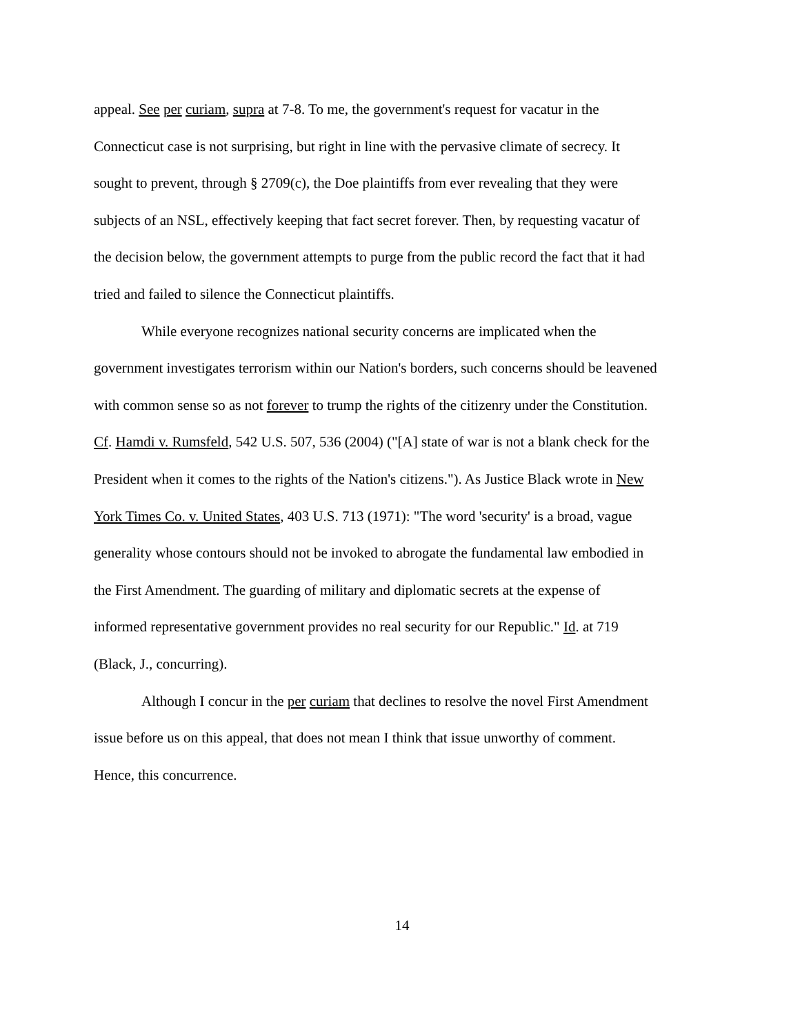appeal. See per curiam, supra at 7-8. To me, the government's request for vacatur in the
Connecticut case is not surprising, but right in line with the pervasive climate of secrecy. It
sought to prevent, through § 2709(c), the Doe plaintiffs from ever revealing that they were
subjects of an NSL, effectively keeping that fact secret forever. Then, by requesting vacatur of
the decision below, the government attempts to purge from the public record the fact that it had
tried and failed to silence the Connecticut plaintiffs.
While everyone recognizes national security concerns are implicated when the
government investigates terrorism within our Nation's borders, such concerns should be leavened
with common sense so as not forever to trump the rights of the citizenry under the Constitution.
Cf. Hamdi v. Rumsfeld, 542 U.S. 507, 536 (2004) ("[A] state of war is not a blank check for the
President when it comes to the rights of the Nation's citizens."). As Justice Black wrote in New
York Times Co. v. United States, 403 U.S. 713 (1971): "The word 'security' is a broad, vague
generality whose contours should not be invoked to abrogate the fundamental law embodied in
the First Amendment. The guarding of military and diplomatic secrets at the expense of
informed representative government provides no real security for our Republic." Id. at 719
(Black, J., concurring).
Although I concur in the per curiam that declines to resolve the novel First Amendment
issue before us on this appeal, that does not mean I think that issue unworthy of comment.
Hence, this concurrence.
14